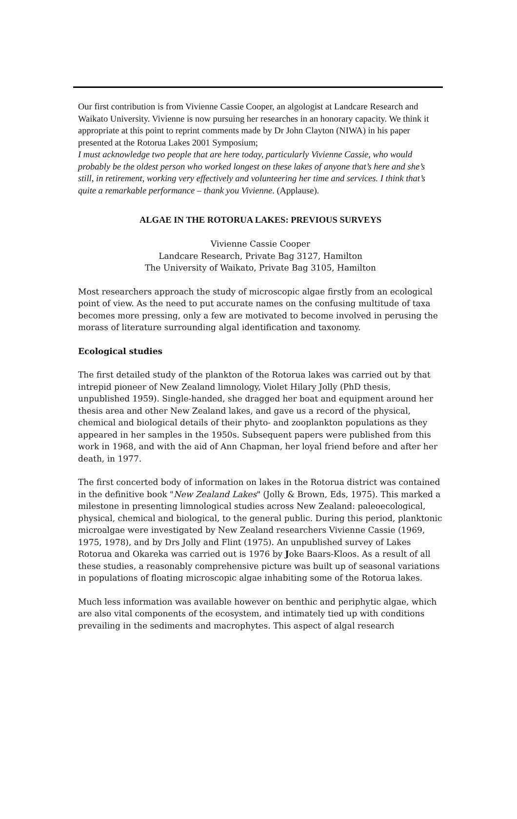Our first contribution is from Vivienne Cassie Cooper, an algologist at Landcare Research and Waikato University. Vivienne is now pursuing her researches in an honorary capacity. We think it appropriate at this point to reprint comments made by Dr John Clayton (NIWA) in his paper presented at the Rotorua Lakes 2001 Symposium;
I must acknowledge two people that are here today, particularly Vivienne Cassie, who would probably be the oldest person who worked longest on these lakes of anyone that’s here and she’s still, in retirement, working very effectively and volunteering her time and services. I think that’s quite a remarkable performance – thank you Vivienne. (Applause).
ALGAE IN THE ROTORUA LAKES: PREVIOUS SURVEYS
Vivienne Cassie Cooper
Landcare Research, Private Bag 3127, Hamilton
The University of Waikato, Private Bag 3105, Hamilton
Most researchers approach the study of microscopic algae firstly from an ecological point of view. As the need to put accurate names on the confusing multitude of taxa becomes more pressing, only a few are motivated to become involved in perusing the morass of literature surrounding algal identification and taxonomy.
Ecological studies
The first detailed study of the plankton of the Rotorua lakes was carried out by that intrepid pioneer of New Zealand limnology, Violet Hilary Jolly (PhD thesis, unpublished 1959). Single-handed, she dragged her boat and equipment around her thesis area and other New Zealand lakes, and gave us a record of the physical, chemical and biological details of their phyto- and zooplankton populations as they appeared in her samples in the 1950s. Subsequent papers were published from this work in 1968, and with the aid of Ann Chapman, her loyal friend before and after her death, in 1977.
The first concerted body of information on lakes in the Rotorua district was contained in the definitive book "New Zealand Lakes" (Jolly & Brown, Eds, 1975). This marked a milestone in presenting limnological studies across New Zealand: paleoecological, physical, chemical and biological, to the general public. During this period, planktonic microalgae were investigated by New Zealand researchers Vivienne Cassie (1969, 1975, 1978), and by Drs Jolly and Flint (1975). An unpublished survey of Lakes Rotorua and Okareka was carried out is 1976 by Joke Baars-Kloos. As a result of all these studies, a reasonably comprehensive picture was built up of seasonal variations in populations of floating microscopic algae inhabiting some of the Rotorua lakes.
Much less information was available however on benthic and periphytic algae, which are also vital components of the ecosystem, and intimately tied up with conditions prevailing in the sediments and macrophytes. This aspect of algal research